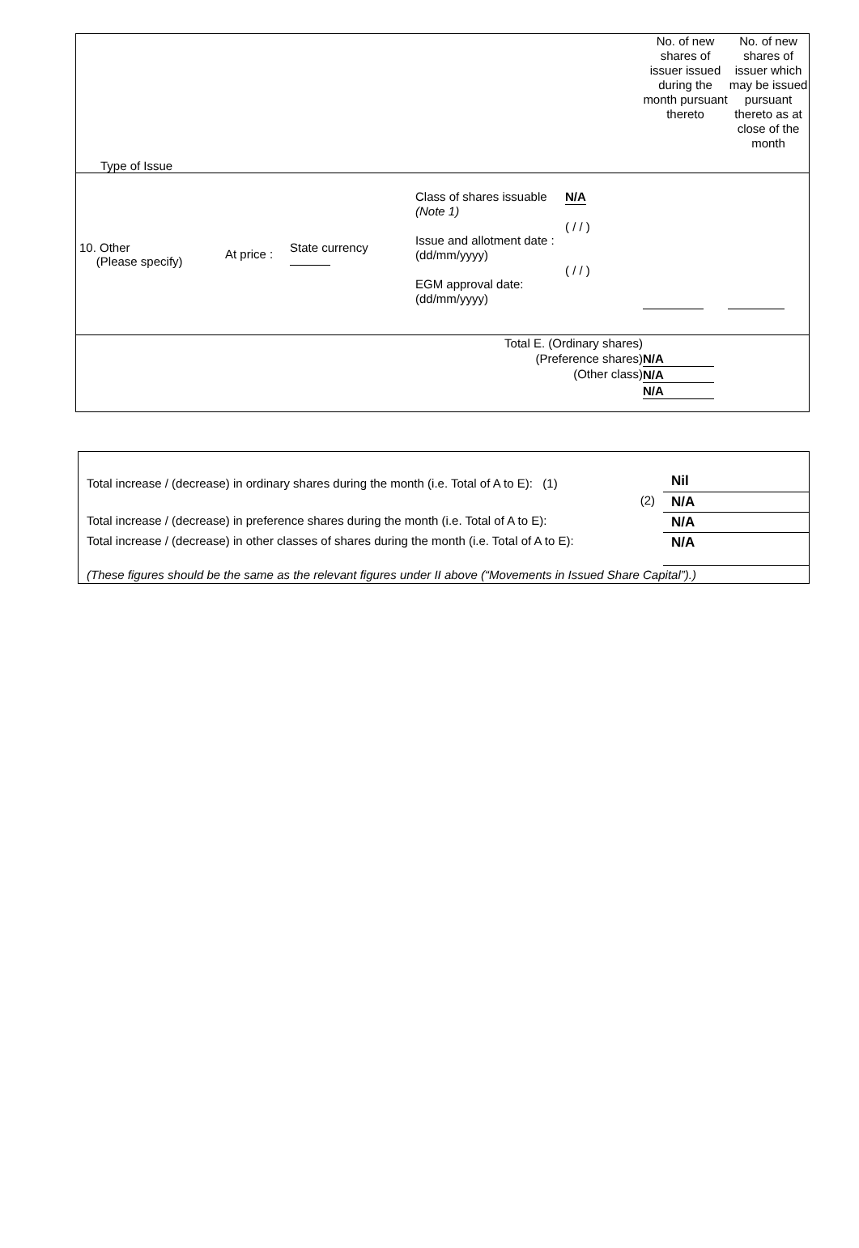| Type of Issue | | | | | No. of new shares of issuer issued during the month pursuant thereto | No. of new shares of issuer which may be issued pursuant thereto as at close of the month |
| 10. Other (Please specify) | At price : | State currency | Class of shares issuable (Note 1) Issue and allotment date : (dd/mm/yyyy) EGM approval date: (dd/mm/yyyy) | N/A ( / / ) ( / / ) | | |
| Total E. (Ordinary shares) (Preference shares) (Other class) | | | | | N/A N/A N/A | |
| Total increase / (decrease) in ordinary shares during the month (i.e. Total of A to E): (1) | Nil |
| (2) | N/A |
| Total increase / (decrease) in preference shares during the month (i.e. Total of A to E): | N/A |
| Total increase / (decrease) in other classes of shares during the month (i.e. Total of A to E): | N/A |
| (These figures should be the same as the relevant figures under II above (“Movements in Issued Share Capital”).) | |